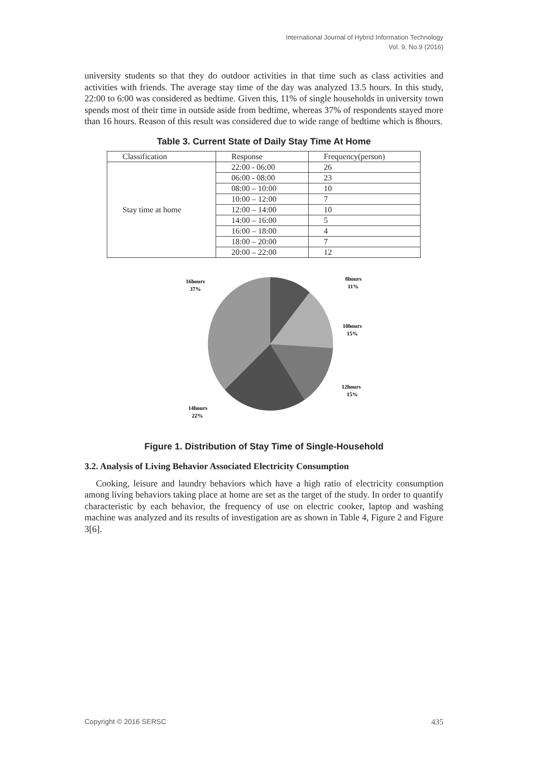International Journal of Hybrid Information Technology
Vol. 9, No.9 (2016)
university students so that they do outdoor activities in that time such as class activities and activities with friends. The average stay time of the day was analyzed 13.5 hours. In this study, 22:00 to 6:00 was considered as bedtime. Given this, 11% of single households in university town spends most of their time in outside aside from bedtime, whereas 37% of respondents stayed more than 16 hours. Reason of this result was considered due to wide range of bedtime which is 8hours.
Table 3. Current State of Daily Stay Time At Home
| Classification | Response | Frequency(person) |
| --- | --- | --- |
| Stay time at home | 22:00 - 06:00 | 26 |
| | 06:00 - 08:00 | 23 |
| | 08:00 – 10:00 | 10 |
| | 10:00 – 12:00 | 7 |
| | 12:00 – 14:00 | 10 |
| | 14:00 – 16:00 | 5 |
| | 16:00 – 18:00 | 4 |
| | 18:00 – 20:00 | 7 |
| | 20:00 – 22:00 | 12 |
16hours
37%
8hours
11%
10hours
15%
12hours
15%
14hours
22%
Figure 1. Distribution of Stay Time of Single-Household
3.2. Analysis of Living Behavior Associated Electricity Consumption
Cooking, leisure and laundry behaviors which have a high ratio of electricity consumption among living behaviors taking place at home are set as the target of the study. In order to quantify characteristic by each behavior, the frequency of use on electric cooker, laptop and washing machine was analyzed and its results of investigation are as shown in Table 4, Figure 2 and Figure 3[6].
Copyright © 2016 SERSC 435